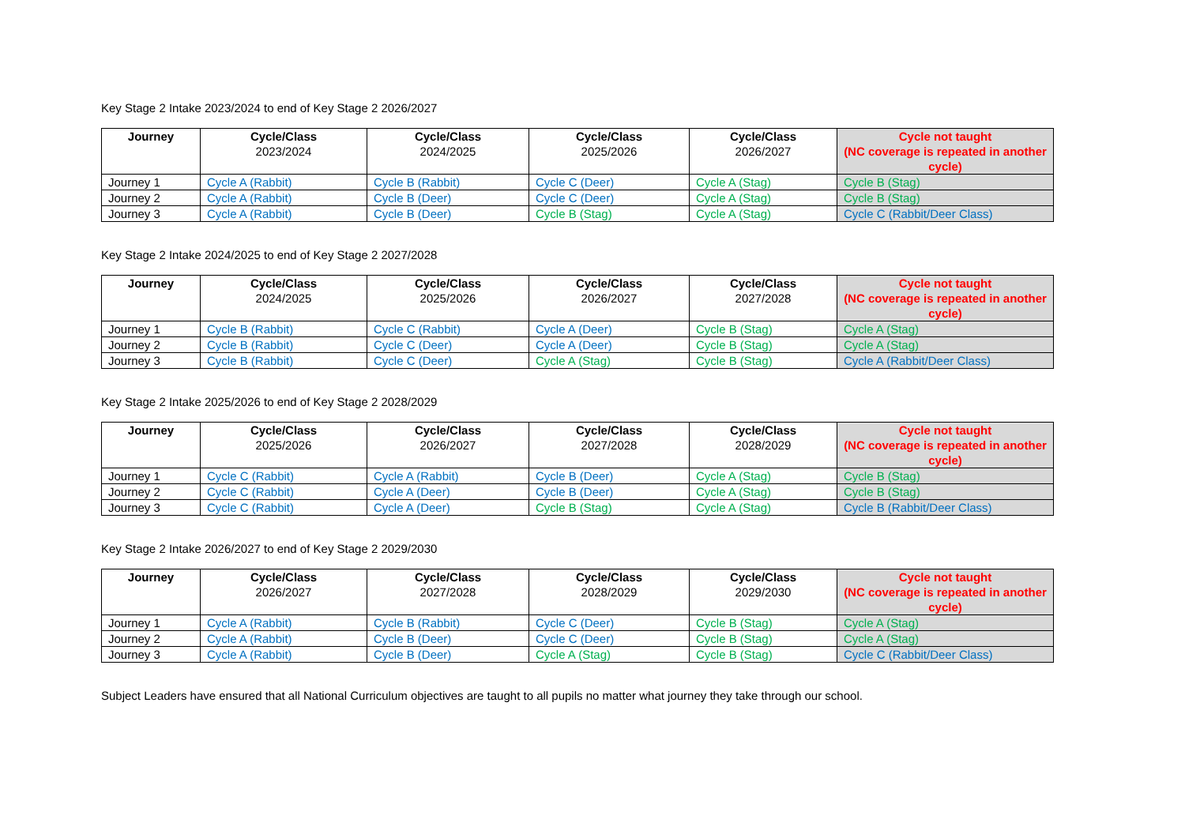Key Stage 2 Intake 2023/2024 to end of Key Stage 2 2026/2027
| Journey | Cycle/Class 2023/2024 | Cycle/Class 2024/2025 | Cycle/Class 2025/2026 | Cycle/Class 2026/2027 | Cycle not taught (NC coverage is repeated in another cycle) |
| --- | --- | --- | --- | --- | --- |
| Journey 1 | Cycle A (Rabbit) | Cycle B (Rabbit) | Cycle C (Deer) | Cycle A (Stag) | Cycle B (Stag) |
| Journey 2 | Cycle A (Rabbit) | Cycle B (Deer) | Cycle C (Deer) | Cycle A (Stag) | Cycle B (Stag) |
| Journey 3 | Cycle A (Rabbit) | Cycle B (Deer) | Cycle B (Stag) | Cycle A (Stag) | Cycle C (Rabbit/Deer Class) |
Key Stage 2 Intake 2024/2025 to end of Key Stage 2 2027/2028
| Journey | Cycle/Class 2024/2025 | Cycle/Class 2025/2026 | Cycle/Class 2026/2027 | Cycle/Class 2027/2028 | Cycle not taught (NC coverage is repeated in another cycle) |
| --- | --- | --- | --- | --- | --- |
| Journey 1 | Cycle B (Rabbit) | Cycle C (Rabbit) | Cycle A (Deer) | Cycle B (Stag) | Cycle A (Stag) |
| Journey 2 | Cycle B (Rabbit) | Cycle C (Deer) | Cycle A (Deer) | Cycle B (Stag) | Cycle A (Stag) |
| Journey 3 | Cycle B (Rabbit) | Cycle C (Deer) | Cycle A (Stag) | Cycle B (Stag) | Cycle A (Rabbit/Deer Class) |
Key Stage 2 Intake 2025/2026 to end of Key Stage 2 2028/2029
| Journey | Cycle/Class 2025/2026 | Cycle/Class 2026/2027 | Cycle/Class 2027/2028 | Cycle/Class 2028/2029 | Cycle not taught (NC coverage is repeated in another cycle) |
| --- | --- | --- | --- | --- | --- |
| Journey 1 | Cycle C (Rabbit) | Cycle A (Rabbit) | Cycle B (Deer) | Cycle A (Stag) | Cycle B (Stag) |
| Journey 2 | Cycle C (Rabbit) | Cycle A (Deer) | Cycle B (Deer) | Cycle A (Stag) | Cycle B (Stag) |
| Journey 3 | Cycle C (Rabbit) | Cycle A (Deer) | Cycle B (Stag) | Cycle A (Stag) | Cycle B (Rabbit/Deer Class) |
Key Stage 2 Intake 2026/2027 to end of Key Stage 2 2029/2030
| Journey | Cycle/Class 2026/2027 | Cycle/Class 2027/2028 | Cycle/Class 2028/2029 | Cycle/Class 2029/2030 | Cycle not taught (NC coverage is repeated in another cycle) |
| --- | --- | --- | --- | --- | --- |
| Journey 1 | Cycle A (Rabbit) | Cycle B (Rabbit) | Cycle C (Deer) | Cycle B (Stag) | Cycle A (Stag) |
| Journey 2 | Cycle A (Rabbit) | Cycle B (Deer) | Cycle C (Deer) | Cycle B (Stag) | Cycle A (Stag) |
| Journey 3 | Cycle A (Rabbit) | Cycle B (Deer) | Cycle A (Stag) | Cycle B (Stag) | Cycle C (Rabbit/Deer Class) |
Subject Leaders have ensured that all National Curriculum objectives are taught to all pupils no matter what journey they take through our school.